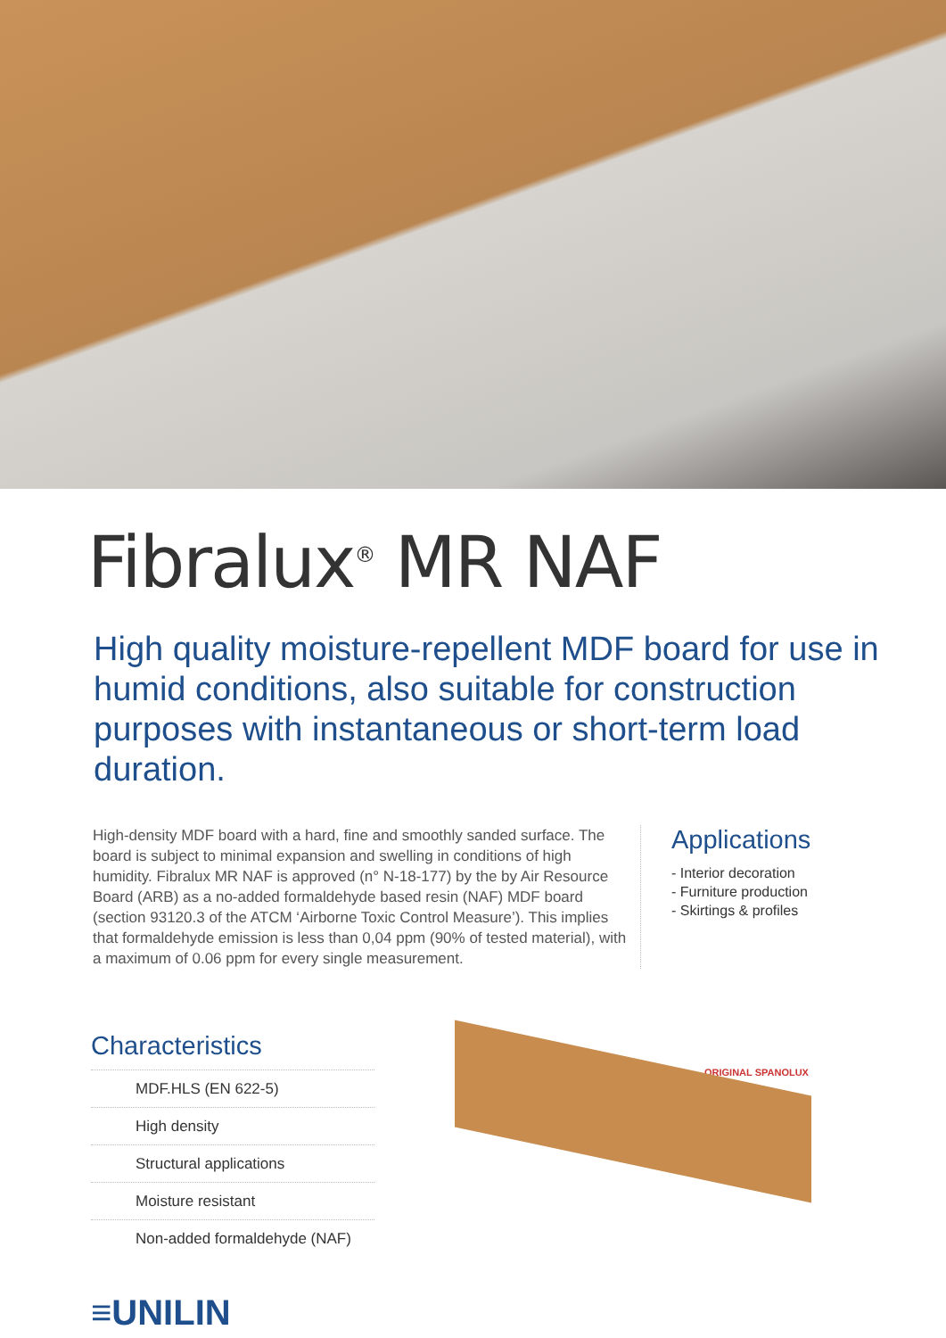Fibralux<sup>®</sup> MR NAF
High quality moisture-repellent MDF board for use in humid conditions, also suitable for construction purposes with instantaneous or short-term load duration.
High-density MDF board with a hard, fine and smoothly sanded surface. The board is subject to minimal expansion and swelling in conditions of high humidity. Fibralux MR NAF is approved (n° N-18-177) by the by Air Resource Board (ARB) as a no-added formaldehyde based resin (NAF) MDF board (section 93120.3 of the ATCM ‘Airborne Toxic Control Measure’). This implies that formaldehyde emission is less than 0,04 ppm (90% of tested material), with a maximum of 0.06 ppm for every single measurement.
Applications
- Interior decoration
- Furniture production
- Skirtings & profiles
Characteristics
MDF.HLS (EN 622-5)
High density
Structural applications
Moisture resistant
Non-added formaldehyde (NAF)
ORIGINAL SPANOLUX
≡UNILIN